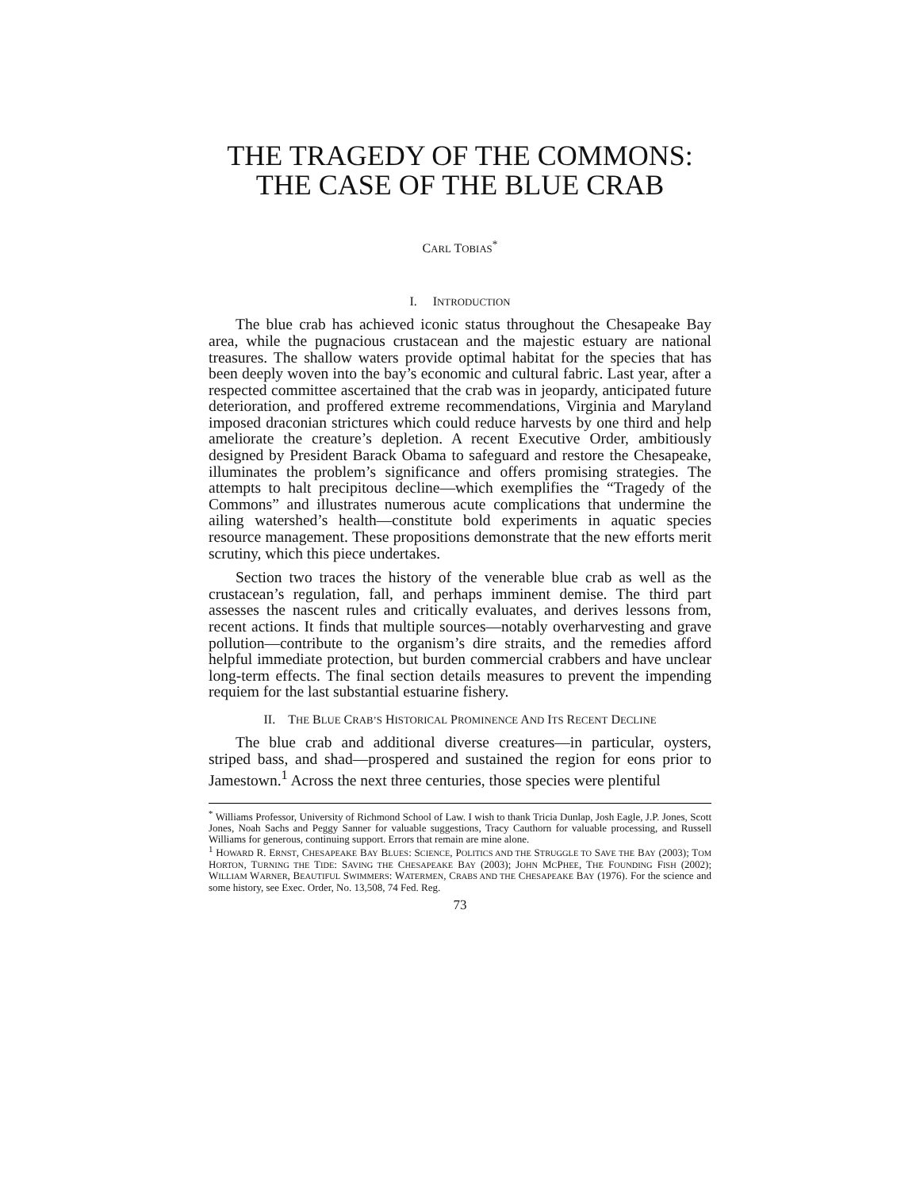THE TRAGEDY OF THE COMMONS: THE CASE OF THE BLUE CRAB
CARL TOBIAS<sup>*</sup>
I. INTRODUCTION
The blue crab has achieved iconic status throughout the Chesapeake Bay area, while the pugnacious crustacean and the majestic estuary are national treasures. The shallow waters provide optimal habitat for the species that has been deeply woven into the bay’s economic and cultural fabric. Last year, after a respected committee ascertained that the crab was in jeopardy, anticipated future deterioration, and proffered extreme recommendations, Virginia and Maryland imposed draconian strictures which could reduce harvests by one third and help ameliorate the creature’s depletion. A recent Executive Order, ambitiously designed by President Barack Obama to safeguard and restore the Chesapeake, illuminates the problem’s significance and offers promising strategies. The attempts to halt precipitous decline—which exemplifies the “Tragedy of the Commons” and illustrates numerous acute complications that undermine the ailing watershed’s health—constitute bold experiments in aquatic species resource management. These propositions demonstrate that the new efforts merit scrutiny, which this piece undertakes.
Section two traces the history of the venerable blue crab as well as the crustacean’s regulation, fall, and perhaps imminent demise. The third part assesses the nascent rules and critically evaluates, and derives lessons from, recent actions. It finds that multiple sources—notably overharvesting and grave pollution—contribute to the organism’s dire straits, and the remedies afford helpful immediate protection, but burden commercial crabbers and have unclear long-term effects. The final section details measures to prevent the impending requiem for the last substantial estuarine fishery.
II. THE BLUE CRAB’S HISTORICAL PROMINENCE AND ITS RECENT DECLINE
The blue crab and additional diverse creatures—in particular, oysters, striped bass, and shad—prospered and sustained the region for eons prior to Jamestown.<sup>1</sup> Across the next three centuries, those species were plentiful
<sup>*</sup> Williams Professor, University of Richmond School of Law. I wish to thank Tricia Dunlap, Josh Eagle, J.P. Jones, Scott Jones, Noah Sachs and Peggy Sanner for valuable suggestions, Tracy Cauthorn for valuable processing, and Russell Williams for generous, continuing support. Errors that remain are mine alone.
<sup>1</sup> HOWARD R. ERNST, CHESAPEAKE BAY BLUES: SCIENCE, POLITICS AND THE STRUGGLE TO SAVE THE BAY (2003); TOM HORTON, TURNING THE TIDE: SAVING THE CHESAPEAKE BAY (2003); JOHN MCPHEE, THE FOUNDING FISH (2002); WILLIAM WARNER, BEAUTIFUL SWIMMERS: WATERMEN, CRABS AND THE CHESAPEAKE BAY (1976). For the science and some history, see Exec. Order, No. 13,508, 74 Fed. Reg.
73